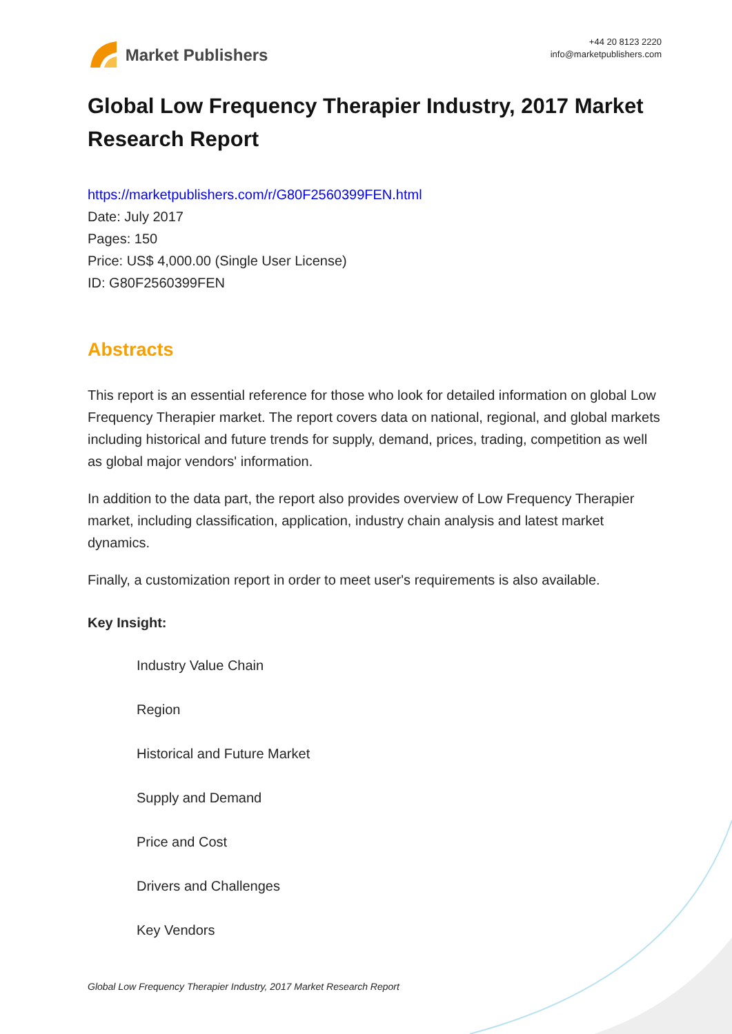Market Publishers
+44 20 8123 2220
info@marketpublishers.com
Global Low Frequency Therapier Industry, 2017 Market Research Report
https://marketpublishers.com/r/G80F2560399FEN.html
Date: July 2017
Pages: 150
Price: US$ 4,000.00 (Single User License)
ID: G80F2560399FEN
Abstracts
This report is an essential reference for those who look for detailed information on global Low Frequency Therapier market. The report covers data on national, regional, and global markets including historical and future trends for supply, demand, prices, trading, competition as well as global major vendors' information.
In addition to the data part, the report also provides overview of Low Frequency Therapier market, including classification, application, industry chain analysis and latest market dynamics.
Finally, a customization report in order to meet user's requirements is also available.
Key Insight:
Industry Value Chain
Region
Historical and Future Market
Supply and Demand
Price and Cost
Drivers and Challenges
Key Vendors
Global Low Frequency Therapier Industry, 2017 Market Research Report